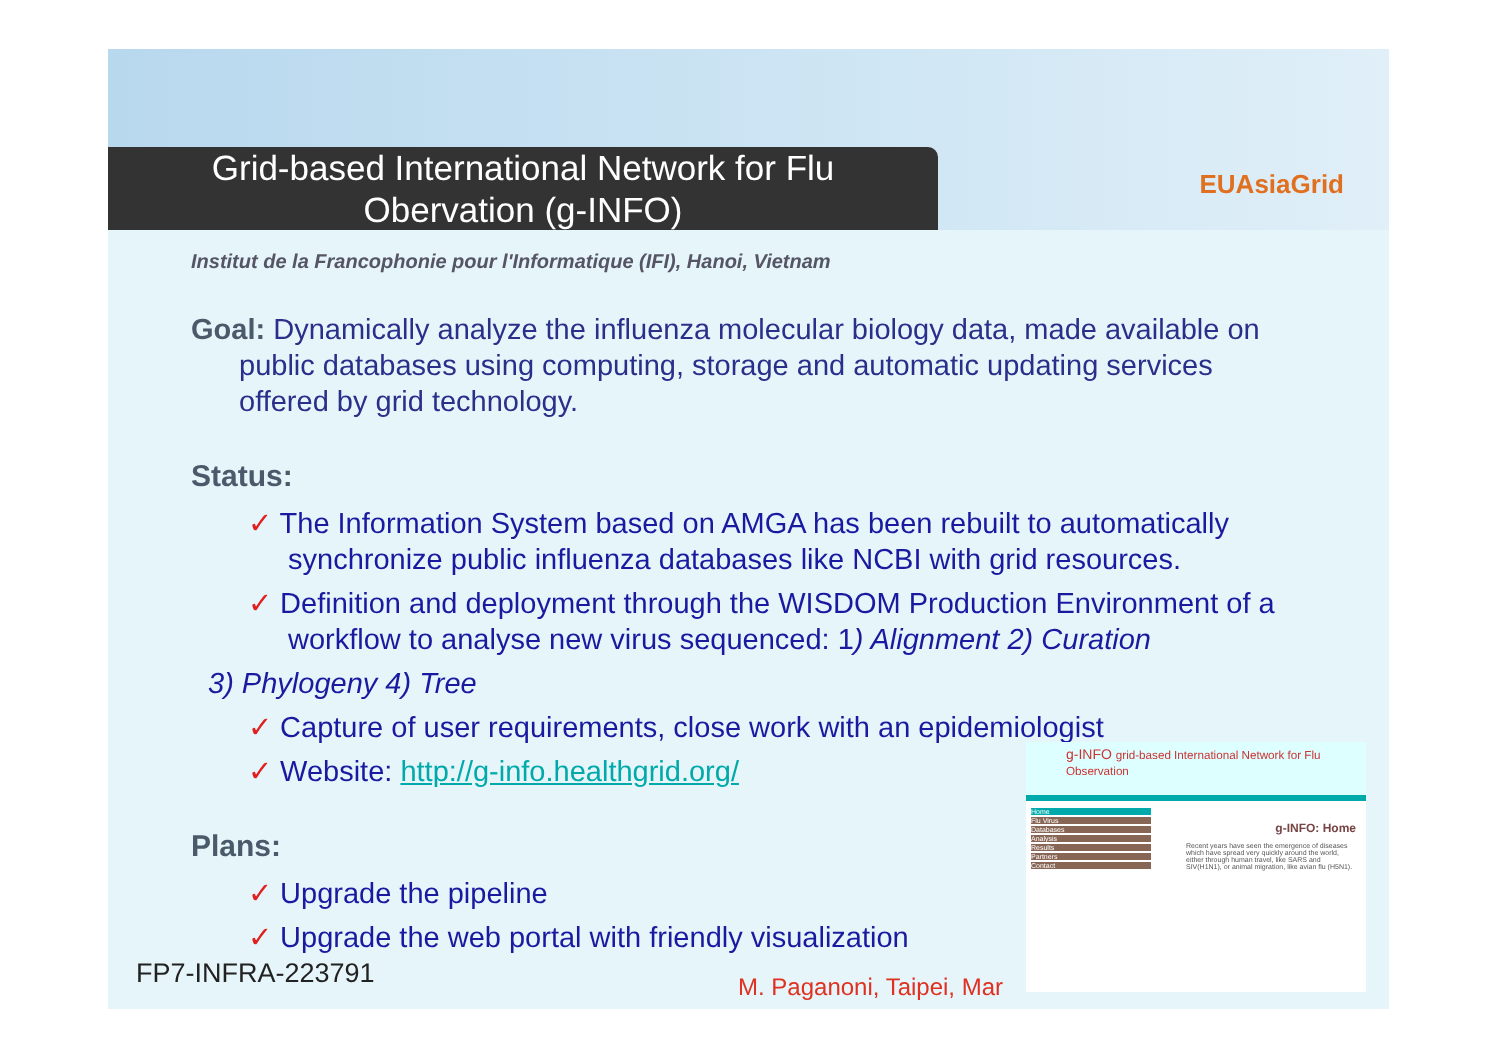Grid-based International Network for Flu
Obervation (g-INFO)
EUAsiaGrid
Institut de la Francophonie pour l'Informatique (IFI), Hanoi, Vietnam
Goal: Dynamically analyze the influenza molecular biology data, made available on public databases using computing, storage and automatic updating services offered by grid technology.
Status:
✓ The Information System based on AMGA has been rebuilt to automatically synchronize public influenza databases like NCBI with grid resources.
✓ Definition and deployment through the WISDOM Production Environment of a workflow to analyse new virus sequenced: 1) Alignment 2) Curation
3) Phylogeny 4) Tree
✓ Capture of user requirements, close work with an epidemiologist
✓ Website: http://g-info.healthgrid.org/
Plans:
✓ Upgrade the pipeline
✓ Upgrade the web portal with friendly visualization
FP7-INFRA-223791 M. Paganoni, Taipei, Mar
g-INFO grid-based International Network for Flu Observation
Home
Flu Virus
Databases
Analysis
Results
Partners
Contact
g-INFO: Home
Recent years have seen the emergence of diseases which have spread very quickly around the world, either through human travel, like SARS and SIV(H1N1), or animal migration, like avian flu (H5N1).